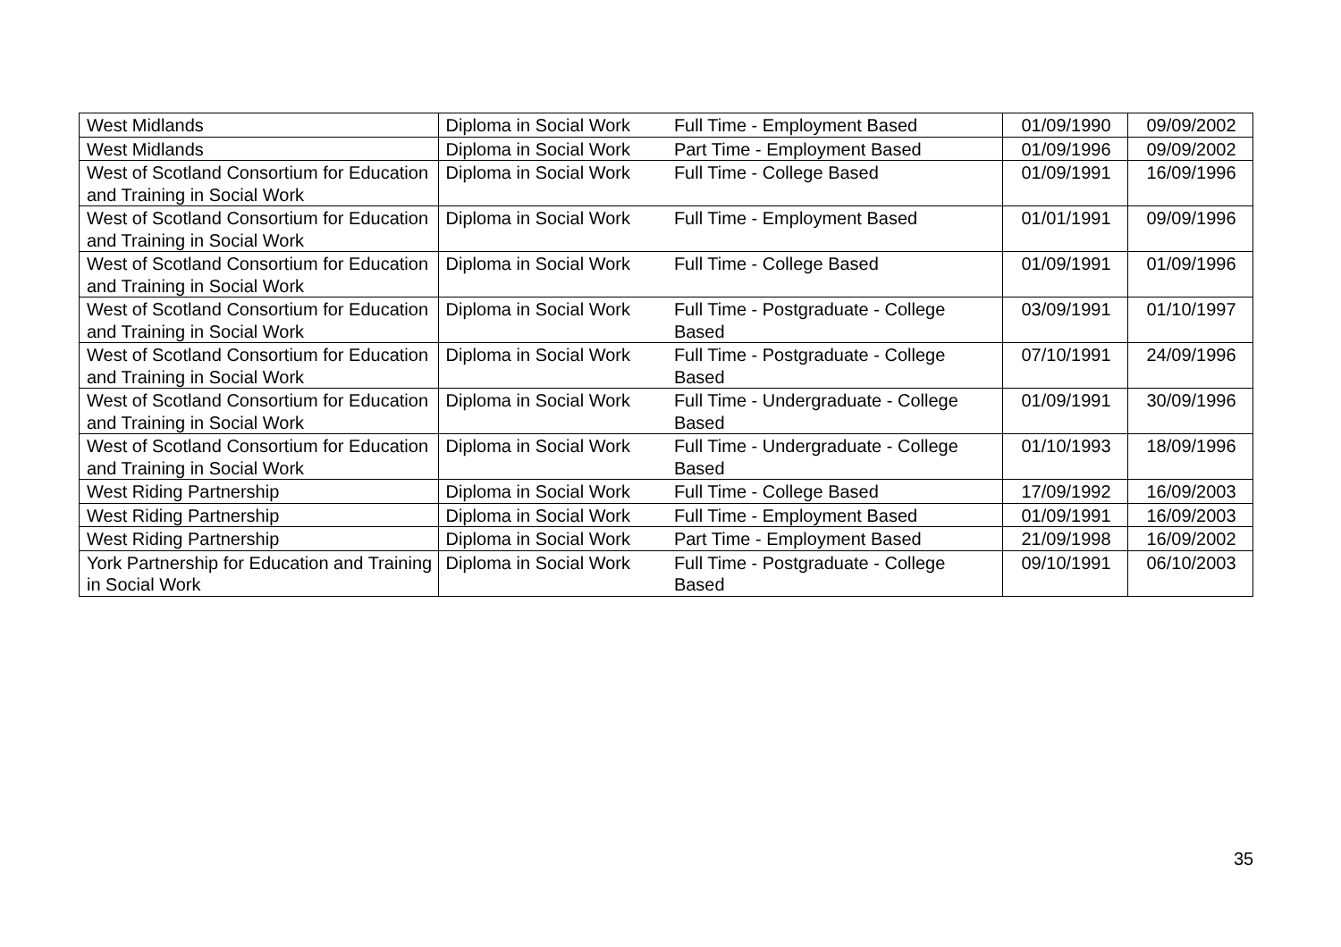| West Midlands | Diploma in Social Work | Full Time - Employment Based | 01/09/1990 | 09/09/2002 |
| West Midlands | Diploma in Social Work | Part Time - Employment Based | 01/09/1996 | 09/09/2002 |
| West of Scotland Consortium for Education and Training in Social Work | Diploma in Social Work | Full Time - College Based | 01/09/1991 | 16/09/1996 |
| West of Scotland Consortium for Education and Training in Social Work | Diploma in Social Work | Full Time - Employment Based | 01/01/1991 | 09/09/1996 |
| West of Scotland Consortium for Education and Training in Social Work | Diploma in Social Work | Full Time - College Based | 01/09/1991 | 01/09/1996 |
| West of Scotland Consortium for Education and Training in Social Work | Diploma in Social Work | Full Time - Postgraduate - College Based | 03/09/1991 | 01/10/1997 |
| West of Scotland Consortium for Education and Training in Social Work | Diploma in Social Work | Full Time - Postgraduate - College Based | 07/10/1991 | 24/09/1996 |
| West of Scotland Consortium for Education and Training in Social Work | Diploma in Social Work | Full Time - Undergraduate - College Based | 01/09/1991 | 30/09/1996 |
| West of Scotland Consortium for Education and Training in Social Work | Diploma in Social Work | Full Time - Undergraduate - College Based | 01/10/1993 | 18/09/1996 |
| West Riding Partnership | Diploma in Social Work | Full Time - College Based | 17/09/1992 | 16/09/2003 |
| West Riding Partnership | Diploma in Social Work | Full Time - Employment Based | 01/09/1991 | 16/09/2003 |
| West Riding Partnership | Diploma in Social Work | Part Time - Employment Based | 21/09/1998 | 16/09/2002 |
| York Partnership for Education and Training in Social Work | Diploma in Social Work | Full Time - Postgraduate - College Based | 09/10/1991 | 06/10/2003 |
35